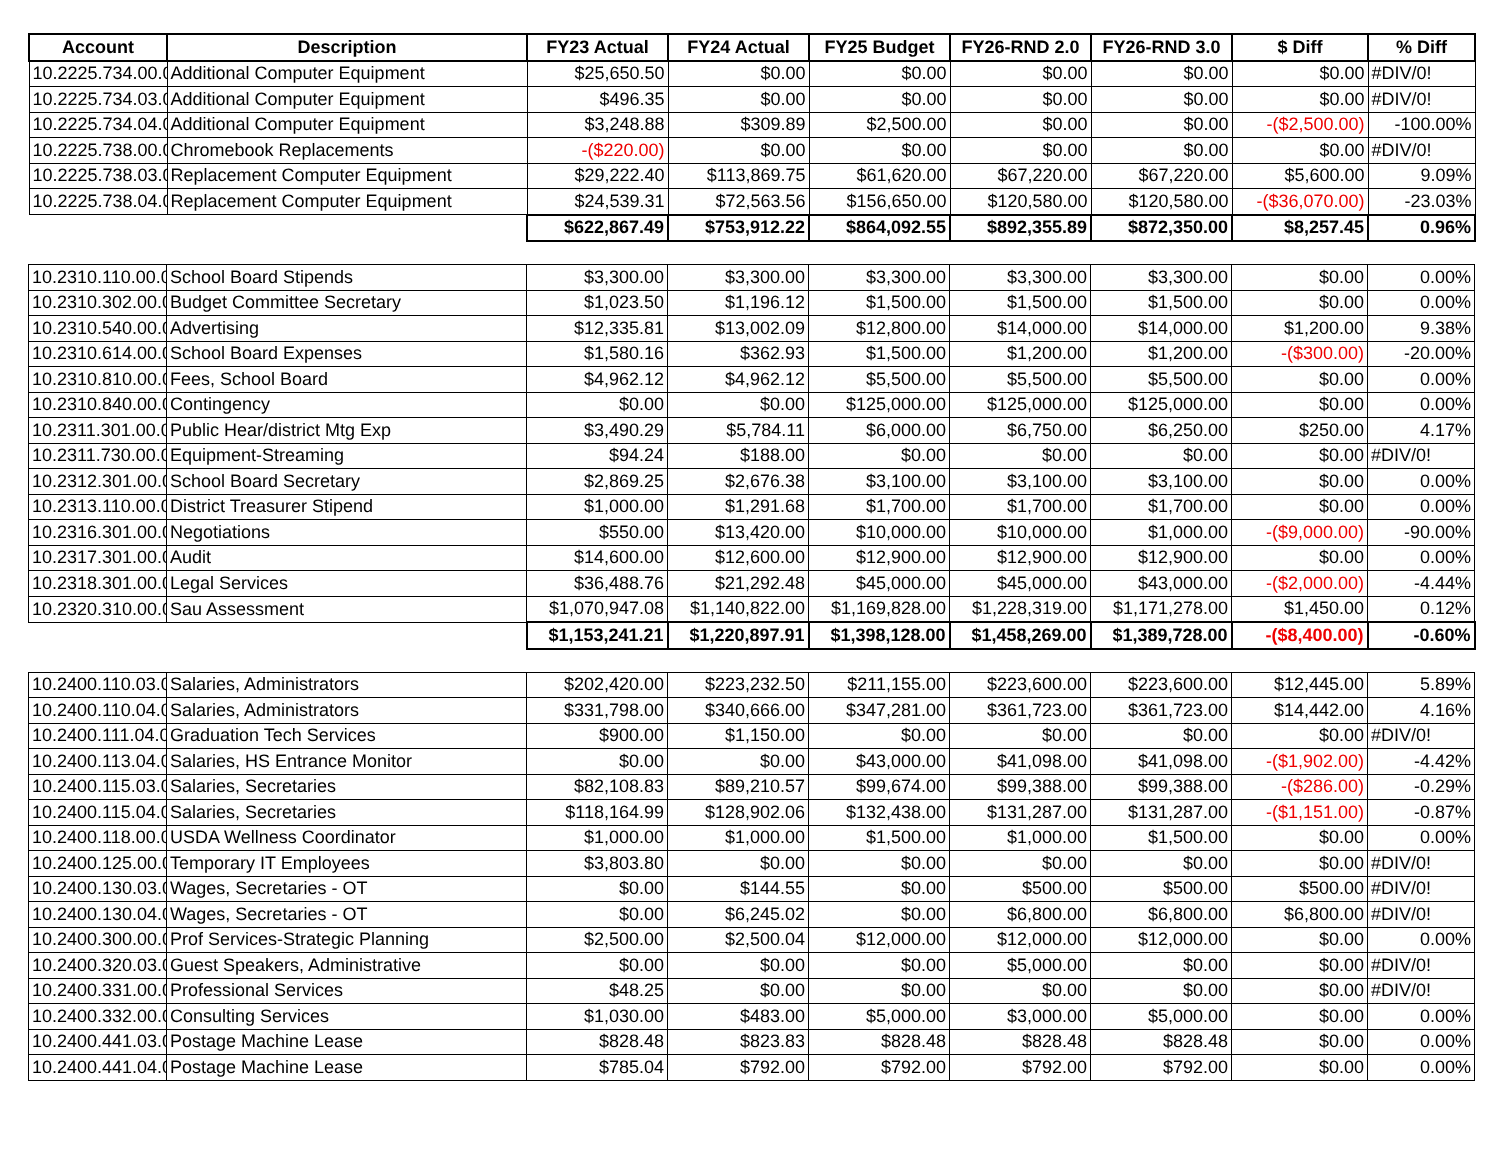| Account | Description | FY23 Actual | FY24 Actual | FY25 Budget | FY26-RND 2.0 | FY26-RND 3.0 | $ Diff | % Diff |
| --- | --- | --- | --- | --- | --- | --- | --- | --- |
| 10.2225.734.00.0 | Additional Computer Equipment | $25,650.50 | $0.00 | $0.00 | $0.00 | $0.00 | $0.00 | #DIV/0! |
| 10.2225.734.03.0 | Additional Computer Equipment | $496.35 | $0.00 | $0.00 | $0.00 | $0.00 | $0.00 | #DIV/0! |
| 10.2225.734.04.0 | Additional Computer Equipment | $3,248.88 | $309.89 | $2,500.00 | $0.00 | $0.00 | -($2,500.00) | -100.00% |
| 10.2225.738.00.0 | Chromebook Replacements | -($220.00) | $0.00 | $0.00 | $0.00 | $0.00 | $0.00 | #DIV/0! |
| 10.2225.738.03.0 | Replacement Computer Equipment | $29,222.40 | $113,869.75 | $61,620.00 | $67,220.00 | $67,220.00 | $5,600.00 | 9.09% |
| 10.2225.738.04.0 | Replacement Computer Equipment | $24,539.31 | $72,563.56 | $156,650.00 | $120,580.00 | $120,580.00 | -($36,070.00) | -23.03% |
| | | $622,867.49 | $753,912.22 | $864,092.55 | $892,355.89 | $872,350.00 | $8,257.45 | 0.96% |
| 10.2310.110.00.0 | School Board Stipends | $3,300.00 | $3,300.00 | $3,300.00 | $3,300.00 | $3,300.00 | $0.00 | 0.00% |
| 10.2310.302.00.0 | Budget Committee Secretary | $1,023.50 | $1,196.12 | $1,500.00 | $1,500.00 | $1,500.00 | $0.00 | 0.00% |
| 10.2310.540.00.0 | Advertising | $12,335.81 | $13,002.09 | $12,800.00 | $14,000.00 | $14,000.00 | $1,200.00 | 9.38% |
| 10.2310.614.00.0 | School Board Expenses | $1,580.16 | $362.93 | $1,500.00 | $1,200.00 | $1,200.00 | -($300.00) | -20.00% |
| 10.2310.810.00.0 | Fees, School Board | $4,962.12 | $4,962.12 | $5,500.00 | $5,500.00 | $5,500.00 | $0.00 | 0.00% |
| 10.2310.840.00.0 | Contingency | $0.00 | $0.00 | $125,000.00 | $125,000.00 | $125,000.00 | $0.00 | 0.00% |
| 10.2311.301.00.0 | Public Hear/district Mtg Exp | $3,490.29 | $5,784.11 | $6,000.00 | $6,750.00 | $6,250.00 | $250.00 | 4.17% |
| 10.2311.730.00.0 | Equipment-Streaming | $94.24 | $188.00 | $0.00 | $0.00 | $0.00 | $0.00 | #DIV/0! |
| 10.2312.301.00.0 | School Board Secretary | $2,869.25 | $2,676.38 | $3,100.00 | $3,100.00 | $3,100.00 | $0.00 | 0.00% |
| 10.2313.110.00.0 | District Treasurer Stipend | $1,000.00 | $1,291.68 | $1,700.00 | $1,700.00 | $1,700.00 | $0.00 | 0.00% |
| 10.2316.301.00.0 | Negotiations | $550.00 | $13,420.00 | $10,000.00 | $10,000.00 | $1,000.00 | -($9,000.00) | -90.00% |
| 10.2317.301.00.0 | Audit | $14,600.00 | $12,600.00 | $12,900.00 | $12,900.00 | $12,900.00 | $0.00 | 0.00% |
| 10.2318.301.00.0 | Legal Services | $36,488.76 | $21,292.48 | $45,000.00 | $45,000.00 | $43,000.00 | -($2,000.00) | -4.44% |
| 10.2320.310.00.0 | Sau Assessment | $1,070,947.08 | $1,140,822.00 | $1,169,828.00 | $1,228,319.00 | $1,171,278.00 | $1,450.00 | 0.12% |
| | | $1,153,241.21 | $1,220,897.91 | $1,398,128.00 | $1,458,269.00 | $1,389,728.00 | -($8,400.00) | -0.60% |
| 10.2400.110.03.0 | Salaries, Administrators | $202,420.00 | $223,232.50 | $211,155.00 | $223,600.00 | $223,600.00 | $12,445.00 | 5.89% |
| 10.2400.110.04.0 | Salaries, Administrators | $331,798.00 | $340,666.00 | $347,281.00 | $361,723.00 | $361,723.00 | $14,442.00 | 4.16% |
| 10.2400.111.04.0 | Graduation Tech Services | $900.00 | $1,150.00 | $0.00 | $0.00 | $0.00 | $0.00 | #DIV/0! |
| 10.2400.113.04.0 | Salaries, HS Entrance Monitor | $0.00 | $0.00 | $43,000.00 | $41,098.00 | $41,098.00 | -($1,902.00) | -4.42% |
| 10.2400.115.03.0 | Salaries, Secretaries | $82,108.83 | $89,210.57 | $99,674.00 | $99,388.00 | $99,388.00 | -($286.00) | -0.29% |
| 10.2400.115.04.0 | Salaries, Secretaries | $118,164.99 | $128,902.06 | $132,438.00 | $131,287.00 | $131,287.00 | -($1,151.00) | -0.87% |
| 10.2400.118.00.0 | USDA Wellness Coordinator | $1,000.00 | $1,000.00 | $1,500.00 | $1,000.00 | $1,500.00 | $0.00 | 0.00% |
| 10.2400.125.00.0 | Temporary IT Employees | $3,803.80 | $0.00 | $0.00 | $0.00 | $0.00 | $0.00 | #DIV/0! |
| 10.2400.130.03.0 | Wages, Secretaries - OT | $0.00 | $144.55 | $0.00 | $500.00 | $500.00 | $500.00 | #DIV/0! |
| 10.2400.130.04.0 | Wages, Secretaries - OT | $0.00 | $6,245.02 | $0.00 | $6,800.00 | $6,800.00 | $6,800.00 | #DIV/0! |
| 10.2400.300.00.0 | Prof Services-Strategic Planning | $2,500.00 | $2,500.04 | $12,000.00 | $12,000.00 | $12,000.00 | $0.00 | 0.00% |
| 10.2400.320.03.0 | Guest Speakers, Administrative | $0.00 | $0.00 | $0.00 | $5,000.00 | $0.00 | $0.00 | #DIV/0! |
| 10.2400.331.00.0 | Professional Services | $48.25 | $0.00 | $0.00 | $0.00 | $0.00 | $0.00 | #DIV/0! |
| 10.2400.332.00.0 | Consulting Services | $1,030.00 | $483.00 | $5,000.00 | $3,000.00 | $5,000.00 | $0.00 | 0.00% |
| 10.2400.441.03.0 | Postage Machine Lease | $828.48 | $823.83 | $828.48 | $828.48 | $828.48 | $0.00 | 0.00% |
| 10.2400.441.04.0 | Postage Machine Lease | $785.04 | $792.00 | $792.00 | $792.00 | $792.00 | $0.00 | 0.00% |